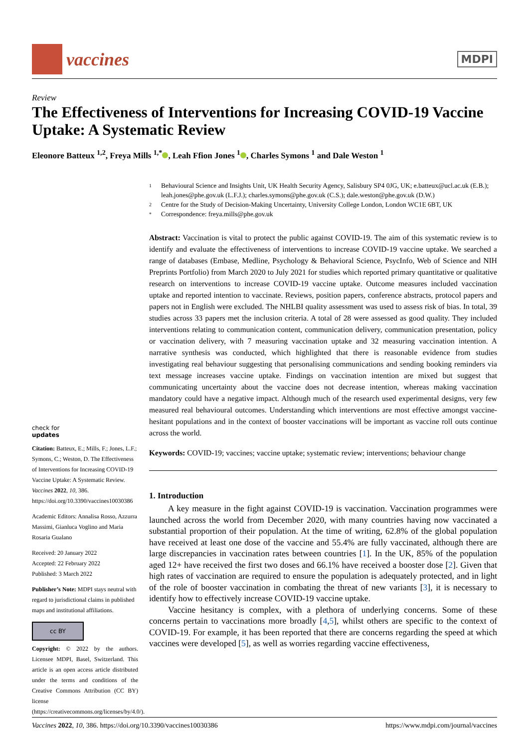vaccines
MDPI
Review
The Effectiveness of Interventions for Increasing COVID-19 Vaccine Uptake: A Systematic Review
Eleonore Batteux <sup>1,2</sup>, Freya Mills <sup>1,*</sup> , Leah Ffion Jones <sup>1</sup> , Charles Symons <sup>1</sup> and Dale Weston <sup>1</sup>
check for
updates
Citation: Batteux, E.; Mills, F.; Jones, L.F.; Symons, C.; Weston, D. The Effectiveness of Interventions for Increasing COVID-19 Vaccine Uptake: A Systematic Review. Vaccines 2022, 10, 386. https://doi.org/10.3390/vaccines10030386
Academic Editors: Annalisa Rosso, Azzurra Massimi, Gianluca Voglino and Maria Rosaria Gualano
Received: 20 January 2022
Accepted: 22 February 2022
Published: 3 March 2022
Publisher’s Note: MDPI stays neutral with regard to jurisdictional claims in published maps and institutional affiliations.
cc BY
Copyright: © 2022 by the authors. Licensee MDPI, Basel, Switzerland. This article is an open access article distributed under the terms and conditions of the Creative Commons Attribution (CC BY) license (https://creativecommons.org/licenses/by/4.0/).
1 Behavioural Science and Insights Unit, UK Health Security Agency, Salisbury SP4 0JG, UK; e.batteux@ucl.ac.uk (E.B.); leah.jones@phe.gov.uk (L.F.J.); charles.symons@phe.gov.uk (C.S.); dale.weston@phe.gov.uk (D.W.)
2 Centre for the Study of Decision-Making Uncertainty, University College London, London WC1E 6BT, UK
* Correspondence: freya.mills@phe.gov.uk
Abstract: Vaccination is vital to protect the public against COVID-19. The aim of this systematic review is to identify and evaluate the effectiveness of interventions to increase COVID-19 vaccine uptake. We searched a range of databases (Embase, Medline, Psychology & Behavioral Science, PsycInfo, Web of Science and NIH Preprints Portfolio) from March 2020 to July 2021 for studies which reported primary quantitative or qualitative research on interventions to increase COVID-19 vaccine uptake. Outcome measures included vaccination uptake and reported intention to vaccinate. Reviews, position papers, conference abstracts, protocol papers and papers not in English were excluded. The NHLBI quality assessment was used to assess risk of bias. In total, 39 studies across 33 papers met the inclusion criteria. A total of 28 were assessed as good quality. They included interventions relating to communication content, communication delivery, communication presentation, policy or vaccination delivery, with 7 measuring vaccination uptake and 32 measuring vaccination intention. A narrative synthesis was conducted, which highlighted that there is reasonable evidence from studies investigating real behaviour suggesting that personalising communications and sending booking reminders via text message increases vaccine uptake. Findings on vaccination intention are mixed but suggest that communicating uncertainty about the vaccine does not decrease intention, whereas making vaccination mandatory could have a negative impact. Although much of the research used experimental designs, very few measured real behavioural outcomes. Understanding which interventions are most effective amongst vaccine-hesitant populations and in the context of booster vaccinations will be important as vaccine roll outs continue across the world.
Keywords: COVID-19; vaccines; vaccine uptake; systematic review; interventions; behaviour change
1. Introduction
A key measure in the fight against COVID-19 is vaccination. Vaccination programmes were launched across the world from December 2020, with many countries having now vaccinated a substantial proportion of their population. At the time of writing, 62.8% of the global population have received at least one dose of the vaccine and 55.4% are fully vaccinated, although there are large discrepancies in vaccination rates between countries [1]. In the UK, 85% of the population aged 12+ have received the first two doses and 66.1% have received a booster dose [2]. Given that high rates of vaccination are required to ensure the population is adequately protected, and in light of the role of booster vaccination in combating the threat of new variants [3], it is necessary to identify how to effectively increase COVID-19 vaccine uptake.
Vaccine hesitancy is complex, with a plethora of underlying concerns. Some of these concerns pertain to vaccinations more broadly [4,5], whilst others are specific to the context of COVID-19. For example, it has been reported that there are concerns regarding the speed at which vaccines were developed [5], as well as worries regarding vaccine effectiveness,
Vaccines 2022, 10, 386. https://doi.org/10.3390/vaccines10030386 https://www.mdpi.com/journal/vaccines